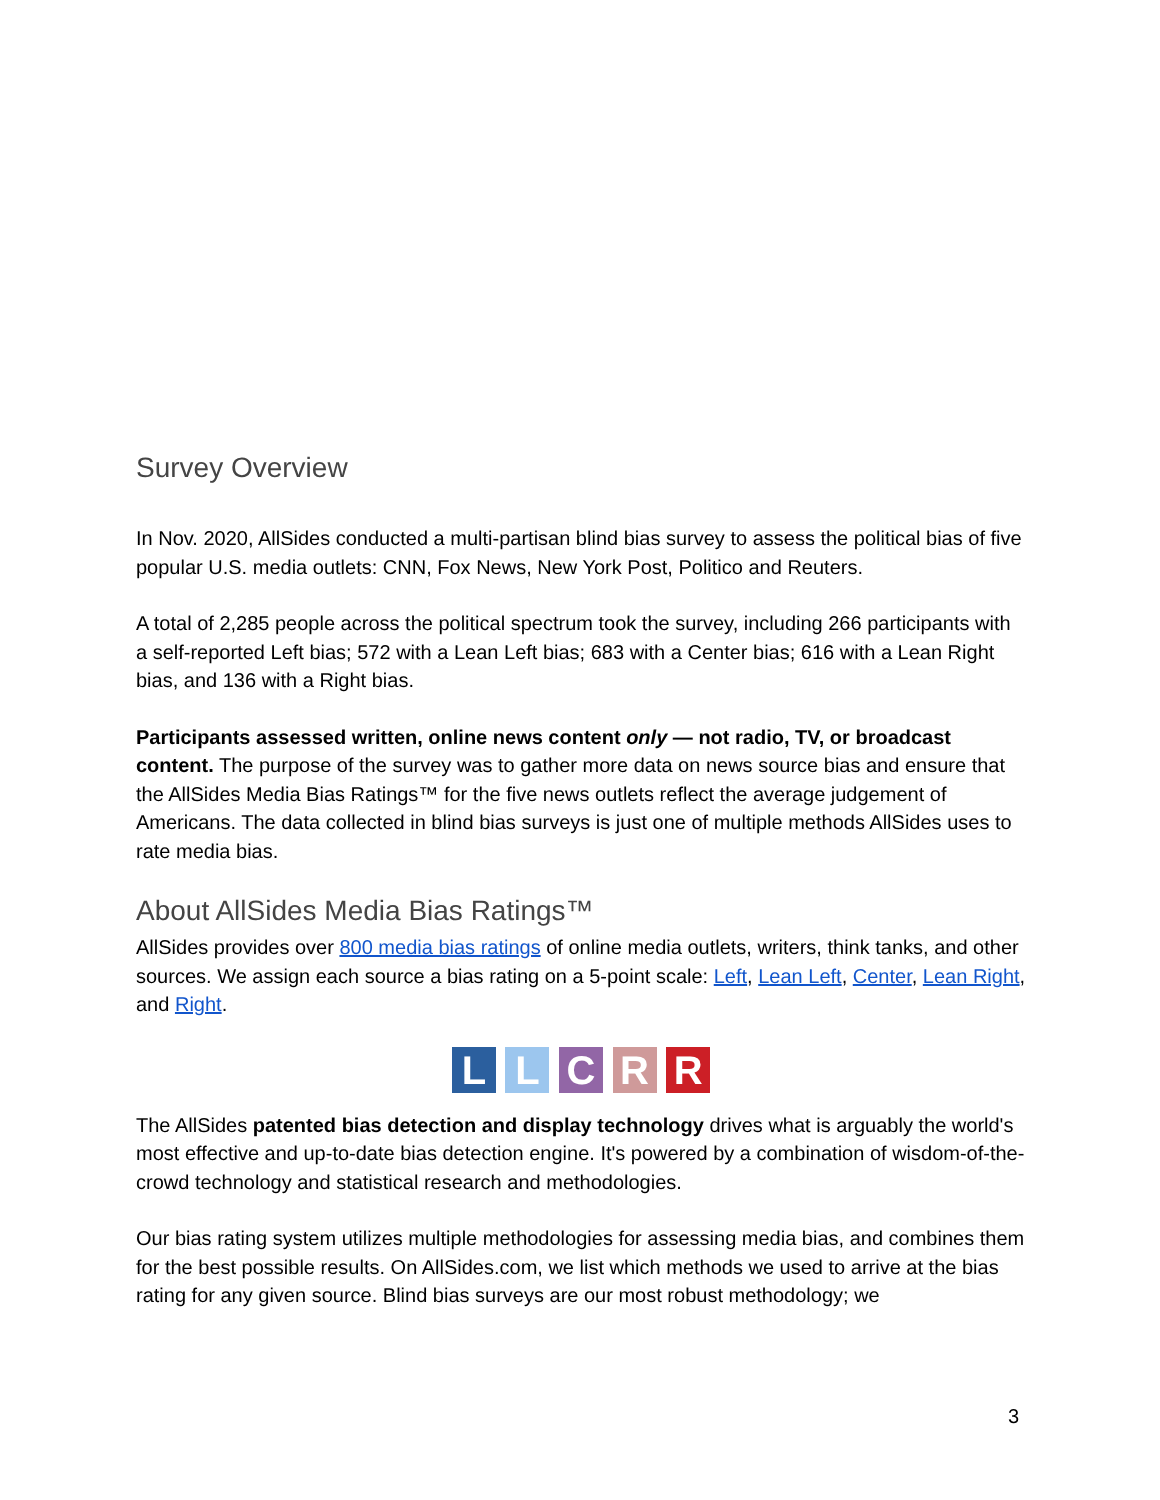Survey Overview
In Nov. 2020, AllSides conducted a multi-partisan blind bias survey to assess the political bias of five popular U.S. media outlets: CNN, Fox News, New York Post, Politico and Reuters.
A total of 2,285 people across the political spectrum took the survey, including 266 participants with a self-reported Left bias; 572 with a Lean Left bias; 683 with a Center bias; 616 with a Lean Right bias, and 136 with a Right bias.
Participants assessed written, online news content only — not radio, TV, or broadcast content. The purpose of the survey was to gather more data on news source bias and ensure that the AllSides Media Bias Ratings™ for the five news outlets reflect the average judgement of Americans. The data collected in blind bias surveys is just one of multiple methods AllSides uses to rate media bias.
About AllSides Media Bias Ratings™
AllSides provides over 800 media bias ratings of online media outlets, writers, think tanks, and other sources. We assign each source a bias rating on a 5-point scale: Left, Lean Left, Center, Lean Right, and Right.
L L C R R
The AllSides patented bias detection and display technology drives what is arguably the world's most effective and up-to-date bias detection engine. It's powered by a combination of wisdom-of-the-crowd technology and statistical research and methodologies.
Our bias rating system utilizes multiple methodologies for assessing media bias, and combines them for the best possible results. On AllSides.com, we list which methods we used to arrive at the bias rating for any given source. Blind bias surveys are our most robust methodology; we
3